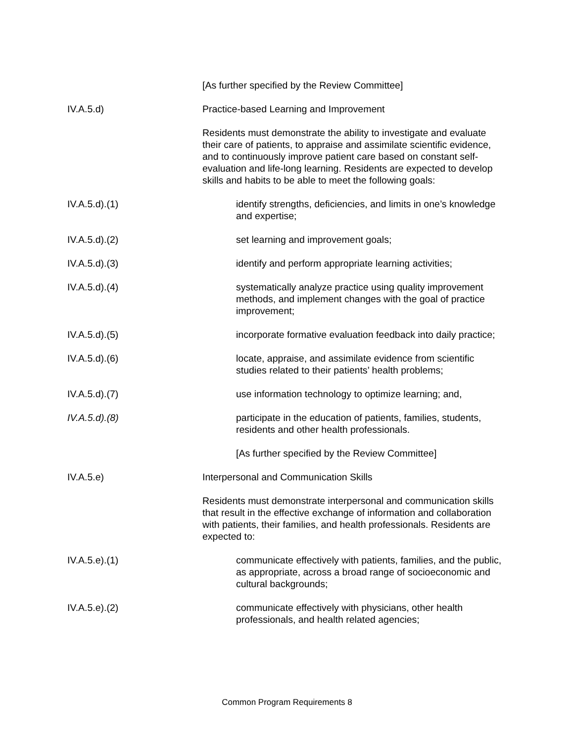[As further specified by the Review Committee]
IV.A.5.d) Practice-based Learning and Improvement
Residents must demonstrate the ability to investigate and evaluate their care of patients, to appraise and assimilate scientific evidence, and to continuously improve patient care based on constant self-evaluation and life-long learning. Residents are expected to develop skills and habits to be able to meet the following goals:
IV.A.5.d).(1) identify strengths, deficiencies, and limits in one’s knowledge and expertise;
IV.A.5.d).(2) set learning and improvement goals;
IV.A.5.d).(3) identify and perform appropriate learning activities;
IV.A.5.d).(4) systematically analyze practice using quality improvement methods, and implement changes with the goal of practice improvement;
IV.A.5.d).(5) incorporate formative evaluation feedback into daily practice;
IV.A.5.d).(6) locate, appraise, and assimilate evidence from scientific studies related to their patients’ health problems;
IV.A.5.d).(7) use information technology to optimize learning; and,
IV.A.5.d).(8) participate in the education of patients, families, students, residents and other health professionals.
[As further specified by the Review Committee]
IV.A.5.e) Interpersonal and Communication Skills
Residents must demonstrate interpersonal and communication skills that result in the effective exchange of information and collaboration with patients, their families, and health professionals. Residents are expected to:
IV.A.5.e).(1) communicate effectively with patients, families, and the public, as appropriate, across a broad range of socioeconomic and cultural backgrounds;
IV.A.5.e).(2) communicate effectively with physicians, other health professionals, and health related agencies;
Common Program Requirements 8